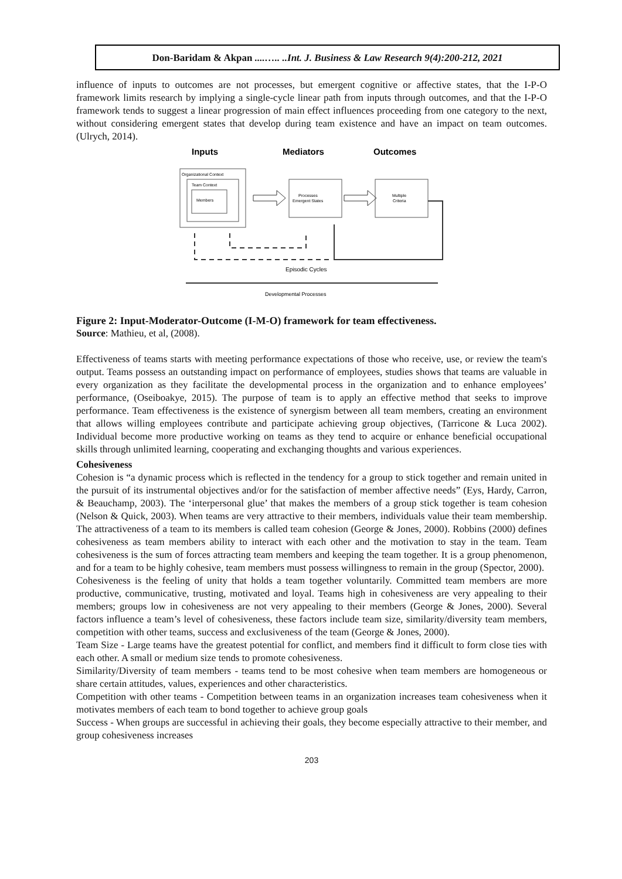Don-Baridam & Akpan ....….. ..Int. J. Business & Law Research 9(4):200-212, 2021
influence of inputs to outcomes are not processes, but emergent cognitive or affective states, that the I-P-O framework limits research by implying a single-cycle linear path from inputs through outcomes, and that the I-P-O framework tends to suggest a linear progression of main effect influences proceeding from one category to the next, without considering emergent states that develop during team existence and have an impact on team outcomes. (Ulrych, 2014).
Inputs
Mediators
Outcomes
Organizational Context
Team Context
Members
Processes
Emergent States
Multiple
Criteria
Episodic Cycles
Developmental Processes
Figure 2: Input-Moderator-Outcome (I-M-O) framework for team effectiveness.
Source: Mathieu, et al, (2008).
Effectiveness of teams starts with meeting performance expectations of those who receive, use, or review the team's output. Teams possess an outstanding impact on performance of employees, studies shows that teams are valuable in every organization as they facilitate the developmental process in the organization and to enhance employees’ performance, (Oseiboakye, 2015). The purpose of team is to apply an effective method that seeks to improve performance. Team effectiveness is the existence of synergism between all team members, creating an environment that allows willing employees contribute and participate achieving group objectives, (Tarricone & Luca 2002). Individual become more productive working on teams as they tend to acquire or enhance beneficial occupational skills through unlimited learning, cooperating and exchanging thoughts and various experiences.
Cohesiveness
Cohesion is “a dynamic process which is reflected in the tendency for a group to stick together and remain united in the pursuit of its instrumental objectives and/or for the satisfaction of member affective needs” (Eys, Hardy, Carron, & Beauchamp, 2003). The ‘interpersonal glue’ that makes the members of a group stick together is team cohesion (Nelson & Quick, 2003). When teams are very attractive to their members, individuals value their team membership. The attractiveness of a team to its members is called team cohesion (George & Jones, 2000). Robbins (2000) defines cohesiveness as team members ability to interact with each other and the motivation to stay in the team. Team cohesiveness is the sum of forces attracting team members and keeping the team together. It is a group phenomenon, and for a team to be highly cohesive, team members must possess willingness to remain in the group (Spector, 2000).
Cohesiveness is the feeling of unity that holds a team together voluntarily. Committed team members are more productive, communicative, trusting, motivated and loyal. Teams high in cohesiveness are very appealing to their members; groups low in cohesiveness are not very appealing to their members (George & Jones, 2000). Several factors influence a team’s level of cohesiveness, these factors include team size, similarity/diversity team members, competition with other teams, success and exclusiveness of the team (George & Jones, 2000).
Team Size - Large teams have the greatest potential for conflict, and members find it difficult to form close ties with each other. A small or medium size tends to promote cohesiveness.
Similarity/Diversity of team members - teams tend to be most cohesive when team members are homogeneous or share certain attitudes, values, experiences and other characteristics.
Competition with other teams - Competition between teams in an organization increases team cohesiveness when it motivates members of each team to bond together to achieve group goals
Success - When groups are successful in achieving their goals, they become especially attractive to their member, and group cohesiveness increases
203